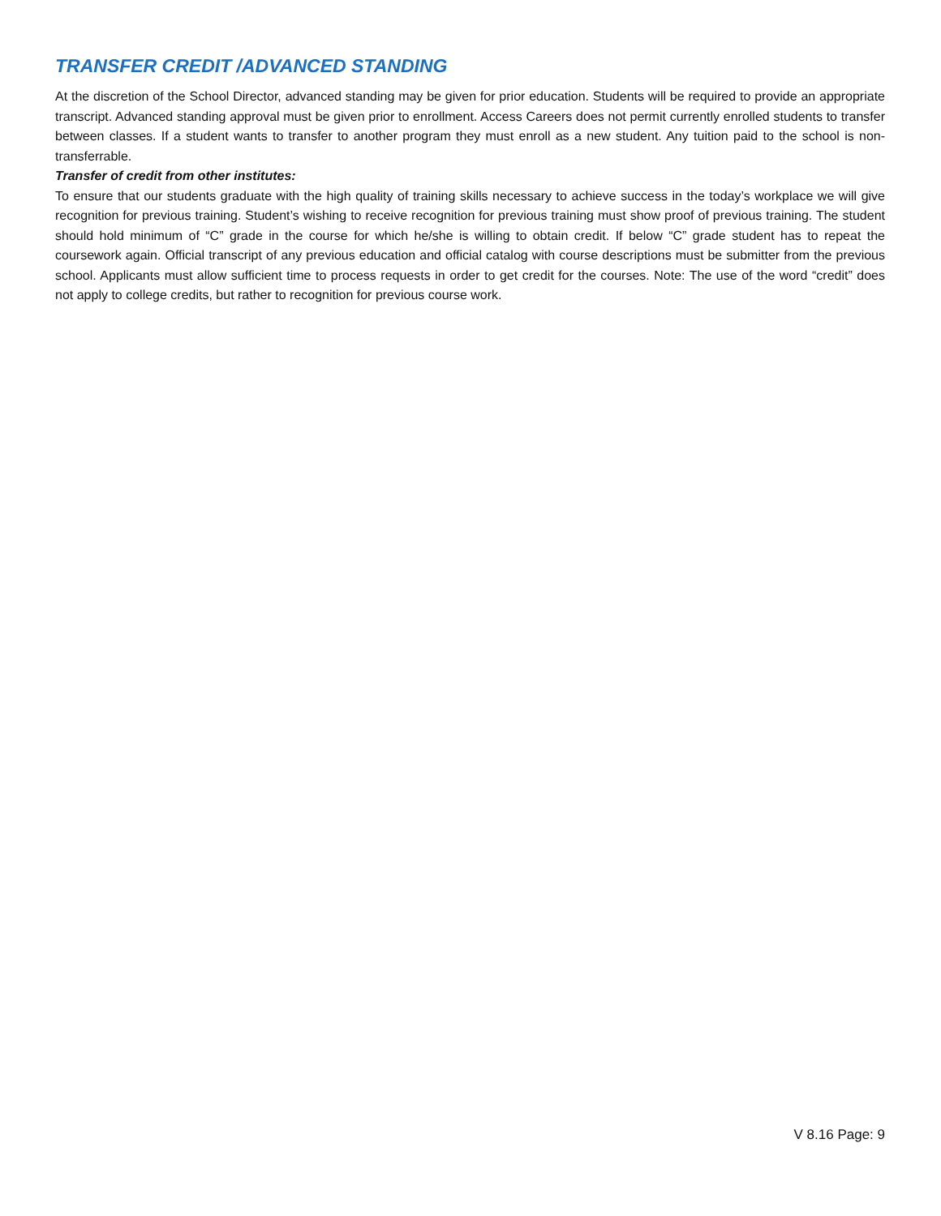TRANSFER CREDIT /ADVANCED STANDING
At the discretion of the School Director, advanced standing may be given for prior education. Students will be required to provide an appropriate transcript. Advanced standing approval must be given prior to enrollment. Access Careers does not permit currently enrolled students to transfer between classes. If a student wants to transfer to another program they must enroll as a new student. Any tuition paid to the school is non-transferrable.
Transfer of credit from other institutes:
To ensure that our students graduate with the high quality of training skills necessary to achieve success in the today’s workplace we will give recognition for previous training. Student’s wishing to receive recognition for previous training must show proof of previous training. The student should hold minimum of “C” grade in the course for which he/she is willing to obtain credit. If below “C” grade student has to repeat the coursework again. Official transcript of any previous education and official catalog with course descriptions must be submitter from the previous school. Applicants must allow sufficient time to process requests in order to get credit for the courses. Note: The use of the word “credit” does not apply to college credits, but rather to recognition for previous course work.
V 8.16 Page: 9